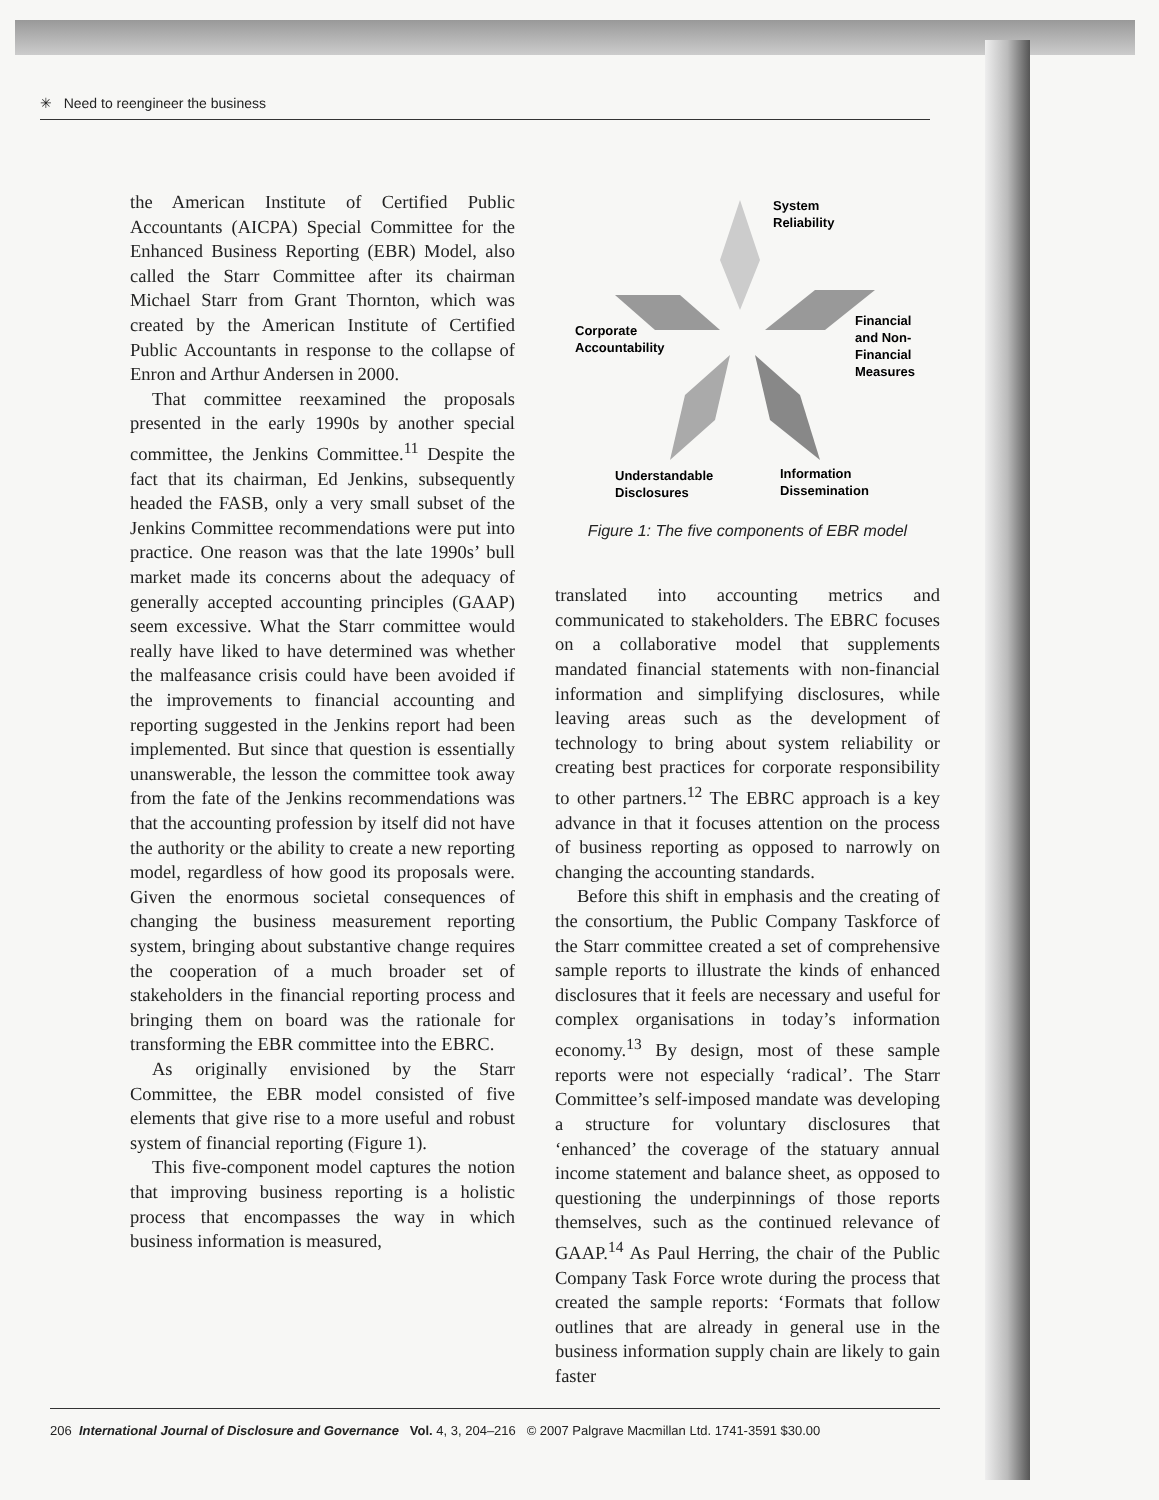✳ Need to reengineer the business
the American Institute of Certified Public Accountants (AICPA) Special Committee for the Enhanced Business Reporting (EBR) Model, also called the Starr Committee after its chairman Michael Starr from Grant Thornton, which was created by the American Institute of Certified Public Accountants in response to the collapse of Enron and Arthur Andersen in 2000.
That committee reexamined the proposals presented in the early 1990s by another special committee, the Jenkins Committee.<sup>11</sup> Despite the fact that its chairman, Ed Jenkins, subsequently headed the FASB, only a very small subset of the Jenkins Committee recommendations were put into practice. One reason was that the late 1990s’ bull market made its concerns about the adequacy of generally accepted accounting principles (GAAP) seem excessive. What the Starr committee would really have liked to have determined was whether the malfeasance crisis could have been avoided if the improvements to financial accounting and reporting suggested in the Jenkins report had been implemented. But since that question is essentially unanswerable, the lesson the committee took away from the fate of the Jenkins recommendations was that the accounting profession by itself did not have the authority or the ability to create a new reporting model, regardless of how good its proposals were. Given the enormous societal consequences of changing the business measurement reporting system, bringing about substantive change requires the cooperation of a much broader set of stakeholders in the financial reporting process and bringing them on board was the rationale for transforming the EBR committee into the EBRC.
As originally envisioned by the Starr Committee, the EBR model consisted of five elements that give rise to a more useful and robust system of financial reporting (Figure 1).
This five-component model captures the notion that improving business reporting is a holistic process that encompasses the way in which business information is measured,
System
Reliability
Corporate
Accountability
Financial
and Non-
Financial
Measures
Understandable
Disclosures
Information
Dissemination
Figure 1: The five components of EBR model
translated into accounting metrics and communicated to stakeholders. The EBRC focuses on a collaborative model that supplements mandated financial statements with non-financial information and simplifying disclosures, while leaving areas such as the development of technology to bring about system reliability or creating best practices for corporate responsibility to other partners.<sup>12</sup> The EBRC approach is a key advance in that it focuses attention on the process of business reporting as opposed to narrowly on changing the accounting standards.
Before this shift in emphasis and the creating of the consortium, the Public Company Taskforce of the Starr committee created a set of comprehensive sample reports to illustrate the kinds of enhanced disclosures that it feels are necessary and useful for complex organisations in today’s information economy.<sup>13</sup> By design, most of these sample reports were not especially ‘radical’. The Starr Committee’s self-imposed mandate was developing a structure for voluntary disclosures that ‘enhanced’ the coverage of the statuary annual income statement and balance sheet, as opposed to questioning the underpinnings of those reports themselves, such as the continued relevance of GAAP.<sup>14</sup> As Paul Herring, the chair of the Public Company Task Force wrote during the process that created the sample reports: ‘Formats that follow outlines that are already in general use in the business information supply chain are likely to gain faster
206 International Journal of Disclosure and Governance Vol. 4, 3, 204–216 © 2007 Palgrave Macmillan Ltd. 1741-3591 $30.00